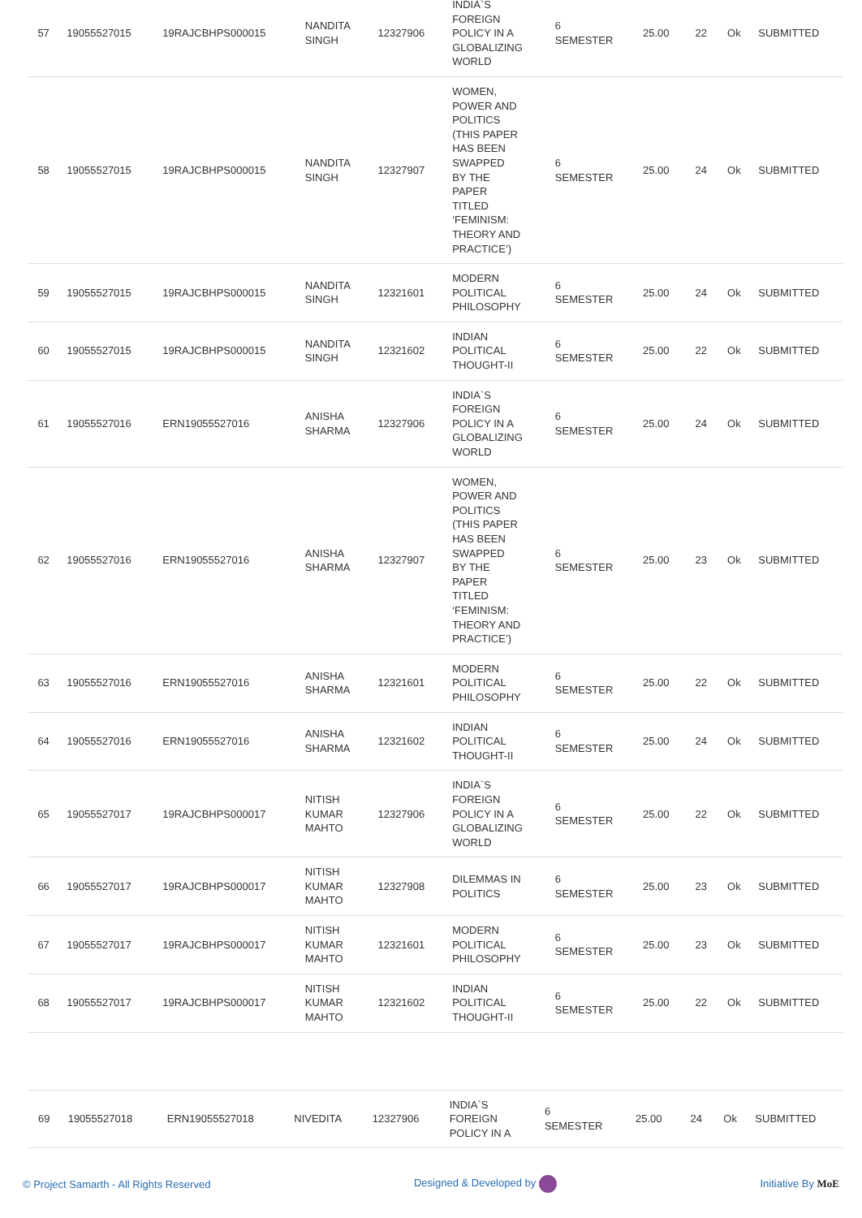| 57 | 19055527015 | 19RAJCBHPS000015 | NANDITA SINGH | 12327906 | INDIA`S FOREIGN POLICY IN A GLOBALIZING WORLD | 6 SEMESTER | 25.00 | 22 | Ok | SUBMITTED |
| 58 | 19055527015 | 19RAJCBHPS000015 | NANDITA SINGH | 12327907 | WOMEN, POWER AND POLITICS (THIS PAPER HAS BEEN SWAPPED BY THE PAPER TITLED ‘FEMINISM: THEORY AND PRACTICE’) | 6 SEMESTER | 25.00 | 24 | Ok | SUBMITTED |
| 59 | 19055527015 | 19RAJCBHPS000015 | NANDITA SINGH | 12321601 | MODERN POLITICAL PHILOSOPHY | 6 SEMESTER | 25.00 | 24 | Ok | SUBMITTED |
| 60 | 19055527015 | 19RAJCBHPS000015 | NANDITA SINGH | 12321602 | INDIAN POLITICAL THOUGHT-II | 6 SEMESTER | 25.00 | 22 | Ok | SUBMITTED |
| 61 | 19055527016 | ERN19055527016 | ANISHA SHARMA | 12327906 | INDIA`S FOREIGN POLICY IN A GLOBALIZING WORLD | 6 SEMESTER | 25.00 | 24 | Ok | SUBMITTED |
| 62 | 19055527016 | ERN19055527016 | ANISHA SHARMA | 12327907 | WOMEN, POWER AND POLITICS (THIS PAPER HAS BEEN SWAPPED BY THE PAPER TITLED ‘FEMINISM: THEORY AND PRACTICE’) | 6 SEMESTER | 25.00 | 23 | Ok | SUBMITTED |
| 63 | 19055527016 | ERN19055527016 | ANISHA SHARMA | 12321601 | MODERN POLITICAL PHILOSOPHY | 6 SEMESTER | 25.00 | 22 | Ok | SUBMITTED |
| 64 | 19055527016 | ERN19055527016 | ANISHA SHARMA | 12321602 | INDIAN POLITICAL THOUGHT-II | 6 SEMESTER | 25.00 | 24 | Ok | SUBMITTED |
| 65 | 19055527017 | 19RAJCBHPS000017 | NITISH KUMAR MAHTO | 12327906 | INDIA`S FOREIGN POLICY IN A GLOBALIZING WORLD | 6 SEMESTER | 25.00 | 22 | Ok | SUBMITTED |
| 66 | 19055527017 | 19RAJCBHPS000017 | NITISH KUMAR MAHTO | 12327908 | DILEMMAS IN POLITICS | 6 SEMESTER | 25.00 | 23 | Ok | SUBMITTED |
| 67 | 19055527017 | 19RAJCBHPS000017 | NITISH KUMAR MAHTO | 12321601 | MODERN POLITICAL PHILOSOPHY | 6 SEMESTER | 25.00 | 23 | Ok | SUBMITTED |
| 68 | 19055527017 | 19RAJCBHPS000017 | NITISH KUMAR MAHTO | 12321602 | INDIAN POLITICAL THOUGHT-II | 6 SEMESTER | 25.00 | 22 | Ok | SUBMITTED |
| 69 | 19055527018 | ERN19055527018 | NIVEDITA | 12327906 | INDIA`S FOREIGN POLICY IN A | 6 SEMESTER | 25.00 | 24 | Ok | SUBMITTED |
© Project Samarth - All Rights Reserved Designed & Developed by Initiative By MoE